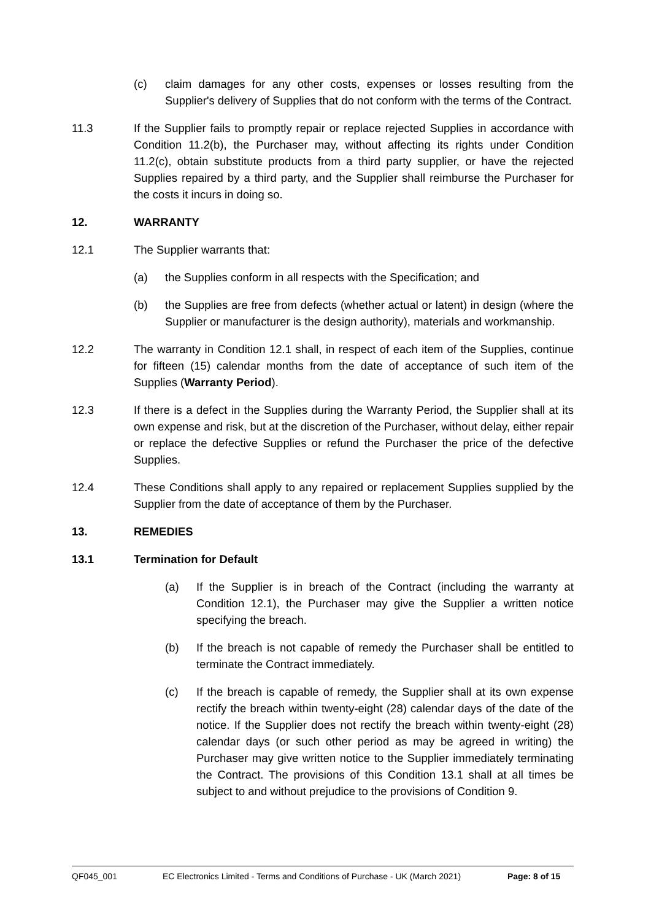(c) claim damages for any other costs, expenses or losses resulting from the Supplier's delivery of Supplies that do not conform with the terms of the Contract.
11.3 If the Supplier fails to promptly repair or replace rejected Supplies in accordance with Condition 11.2(b), the Purchaser may, without affecting its rights under Condition 11.2(c), obtain substitute products from a third party supplier, or have the rejected Supplies repaired by a third party, and the Supplier shall reimburse the Purchaser for the costs it incurs in doing so.
12. WARRANTY
12.1 The Supplier warrants that:
(a) the Supplies conform in all respects with the Specification; and
(b) the Supplies are free from defects (whether actual or latent) in design (where the Supplier or manufacturer is the design authority), materials and workmanship.
12.2 The warranty in Condition 12.1 shall, in respect of each item of the Supplies, continue for fifteen (15) calendar months from the date of acceptance of such item of the Supplies (Warranty Period).
12.3 If there is a defect in the Supplies during the Warranty Period, the Supplier shall at its own expense and risk, but at the discretion of the Purchaser, without delay, either repair or replace the defective Supplies or refund the Purchaser the price of the defective Supplies.
12.4 These Conditions shall apply to any repaired or replacement Supplies supplied by the Supplier from the date of acceptance of them by the Purchaser.
13. REMEDIES
13.1 Termination for Default
(a) If the Supplier is in breach of the Contract (including the warranty at Condition 12.1), the Purchaser may give the Supplier a written notice specifying the breach.
(b) If the breach is not capable of remedy the Purchaser shall be entitled to terminate the Contract immediately.
(c) If the breach is capable of remedy, the Supplier shall at its own expense rectify the breach within twenty-eight (28) calendar days of the date of the notice. If the Supplier does not rectify the breach within twenty-eight (28) calendar days (or such other period as may be agreed in writing) the Purchaser may give written notice to the Supplier immediately terminating the Contract. The provisions of this Condition 13.1 shall at all times be subject to and without prejudice to the provisions of Condition 9.
QF045_001 EC Electronics Limited - Terms and Conditions of Purchase - UK (March 2021) Page: 8 of 15